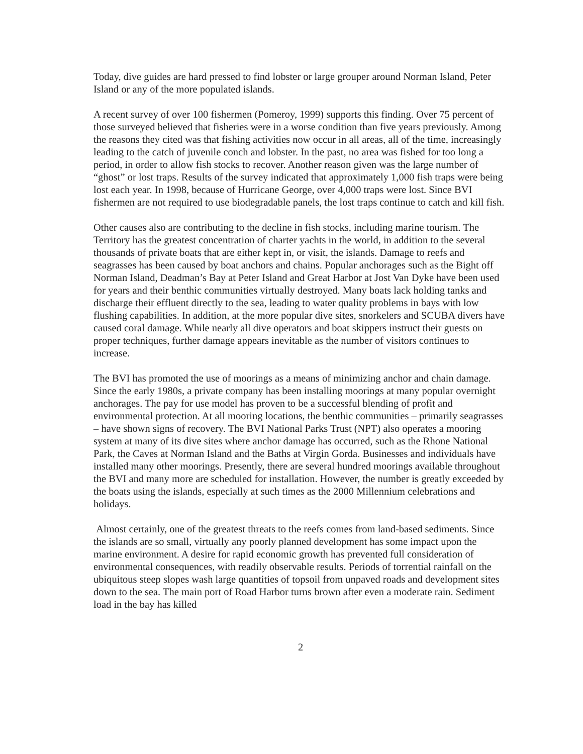Today, dive guides are hard pressed to find lobster or large grouper around Norman Island, Peter Island or any of the more populated islands.
A recent survey of over 100 fishermen (Pomeroy, 1999) supports this finding. Over 75 percent of those surveyed believed that fisheries were in a worse condition than five years previously. Among the reasons they cited was that fishing activities now occur in all areas, all of the time, increasingly leading to the catch of juvenile conch and lobster. In the past, no area was fished for too long a period, in order to allow fish stocks to recover. Another reason given was the large number of “ghost” or lost traps. Results of the survey indicated that approximately 1,000 fish traps were being lost each year. In 1998, because of Hurricane George, over 4,000 traps were lost. Since BVI fishermen are not required to use biodegradable panels, the lost traps continue to catch and kill fish.
Other causes also are contributing to the decline in fish stocks, including marine tourism. The Territory has the greatest concentration of charter yachts in the world, in addition to the several thousands of private boats that are either kept in, or visit, the islands. Damage to reefs and seagrasses has been caused by boat anchors and chains. Popular anchorages such as the Bight off Norman Island, Deadman’s Bay at Peter Island and Great Harbor at Jost Van Dyke have been used for years and their benthic communities virtually destroyed. Many boats lack holding tanks and discharge their effluent directly to the sea, leading to water quality problems in bays with low flushing capabilities. In addition, at the more popular dive sites, snorkelers and SCUBA divers have caused coral damage. While nearly all dive operators and boat skippers instruct their guests on proper techniques, further damage appears inevitable as the number of visitors continues to increase.
The BVI has promoted the use of moorings as a means of minimizing anchor and chain damage. Since the early 1980s, a private company has been installing moorings at many popular overnight anchorages. The pay for use model has proven to be a successful blending of profit and environmental protection. At all mooring locations, the benthic communities – primarily seagrasses – have shown signs of recovery. The BVI National Parks Trust (NPT) also operates a mooring system at many of its dive sites where anchor damage has occurred, such as the Rhone National Park, the Caves at Norman Island and the Baths at Virgin Gorda. Businesses and individuals have installed many other moorings. Presently, there are several hundred moorings available throughout the BVI and many more are scheduled for installation. However, the number is greatly exceeded by the boats using the islands, especially at such times as the 2000 Millennium celebrations and holidays.
Almost certainly, one of the greatest threats to the reefs comes from land-based sediments. Since the islands are so small, virtually any poorly planned development has some impact upon the marine environment. A desire for rapid economic growth has prevented full consideration of environmental consequences, with readily observable results. Periods of torrential rainfall on the ubiquitous steep slopes wash large quantities of topsoil from unpaved roads and development sites down to the sea. The main port of Road Harbor turns brown after even a moderate rain. Sediment load in the bay has killed
2